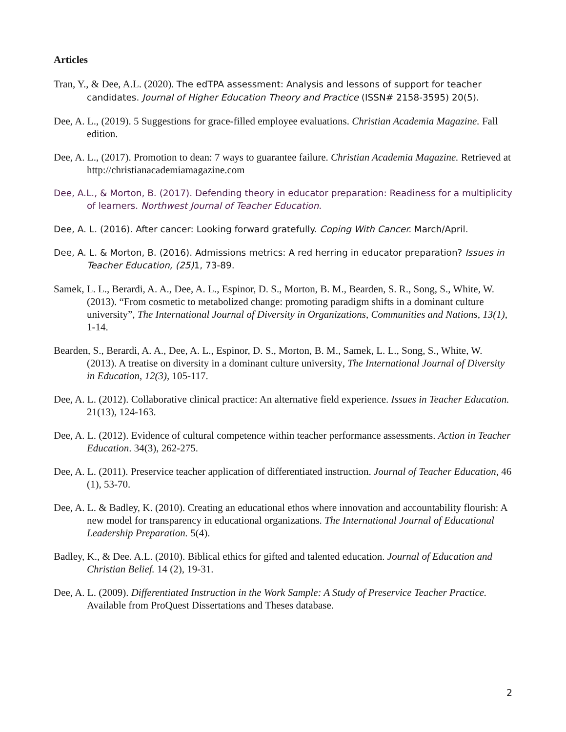Articles
Tran, Y., & Dee, A.L. (2020). The edTPA assessment: Analysis and lessons of support for teacher candidates. Journal of Higher Education Theory and Practice (ISSN# 2158-3595) 20(5).
Dee, A. L., (2019). 5 Suggestions for grace-filled employee evaluations. Christian Academia Magazine. Fall edition.
Dee, A. L., (2017). Promotion to dean: 7 ways to guarantee failure. Christian Academia Magazine. Retrieved at http://christianacademiamagazine.com
Dee, A.L., & Morton, B. (2017). Defending theory in educator preparation: Readiness for a multiplicity of learners. Northwest Journal of Teacher Education.
Dee, A. L. (2016). After cancer: Looking forward gratefully. Coping With Cancer. March/April.
Dee, A. L. & Morton, B. (2016). Admissions metrics: A red herring in educator preparation? Issues in Teacher Education, (25) 1, 73-89.
Samek, L. L., Berardi, A. A., Dee, A. L., Espinor, D. S., Morton, B. M., Bearden, S. R., Song, S., White, W. (2013). “From cosmetic to metabolized change: promoting paradigm shifts in a dominant culture university”, The International Journal of Diversity in Organizations, Communities and Nations, 13(1), 1-14.
Bearden, S., Berardi, A. A., Dee, A. L., Espinor, D. S., Morton, B. M., Samek, L. L., Song, S., White, W. (2013). A treatise on diversity in a dominant culture university, The International Journal of Diversity in Education, 12(3), 105-117.
Dee, A. L. (2012). Collaborative clinical practice: An alternative field experience. Issues in Teacher Education. 21(13), 124-163.
Dee, A. L. (2012). Evidence of cultural competence within teacher performance assessments. Action in Teacher Education. 34(3), 262-275.
Dee, A. L. (2011). Preservice teacher application of differentiated instruction. Journal of Teacher Education, 46 (1), 53-70.
Dee, A. L. & Badley, K. (2010). Creating an educational ethos where innovation and accountability flourish: A new model for transparency in educational organizations. The International Journal of Educational Leadership Preparation. 5(4).
Badley, K., & Dee. A.L. (2010). Biblical ethics for gifted and talented education. Journal of Education and Christian Belief. 14 (2), 19-31.
Dee, A. L. (2009). Differentiated Instruction in the Work Sample: A Study of Preservice Teacher Practice. Available from ProQuest Dissertations and Theses database.
2